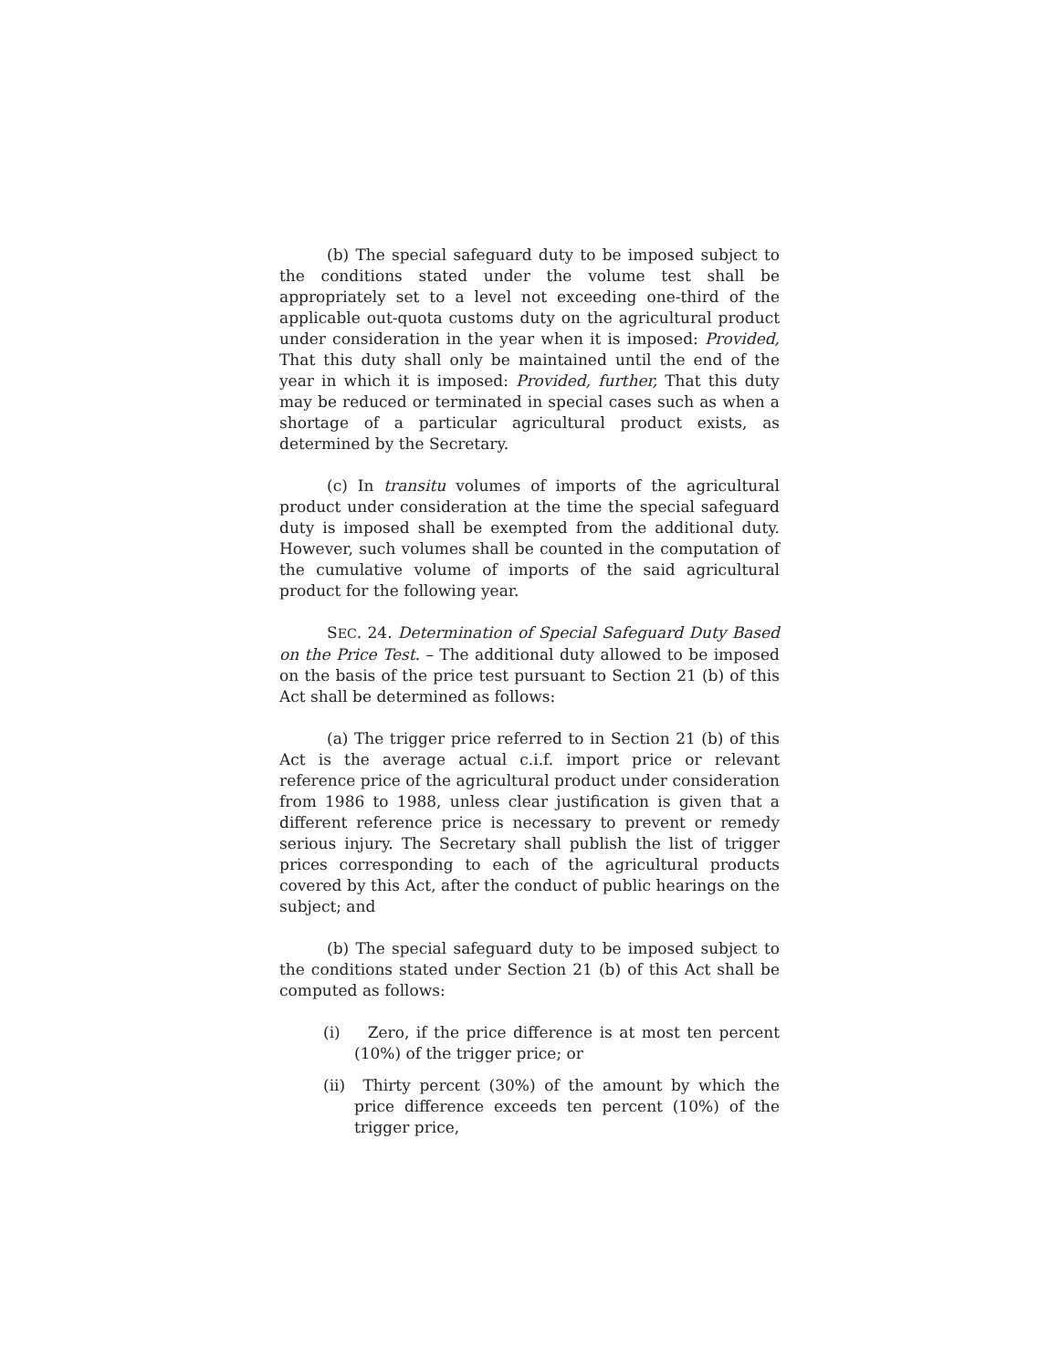(b) The special safeguard duty to be imposed subject to the conditions stated under the volume test shall be appropriately set to a level not exceeding one-third of the applicable out-quota customs duty on the agricultural product under consideration in the year when it is imposed: Provided, That this duty shall only be maintained until the end of the year in which it is imposed: Provided, further, That this duty may be reduced or terminated in special cases such as when a shortage of a particular agricultural product exists, as determined by the Secretary.
(c) In transitu volumes of imports of the agricultural product under consideration at the time the special safeguard duty is imposed shall be exempted from the additional duty. However, such volumes shall be counted in the computation of the cumulative volume of imports of the said agricultural product for the following year.
SEC. 24. Determination of Special Safeguard Duty Based on the Price Test. – The additional duty allowed to be imposed on the basis of the price test pursuant to Section 21 (b) of this Act shall be determined as follows:
(a) The trigger price referred to in Section 21 (b) of this Act is the average actual c.i.f. import price or relevant reference price of the agricultural product under consideration from 1986 to 1988, unless clear justification is given that a different reference price is necessary to prevent or remedy serious injury. The Secretary shall publish the list of trigger prices corresponding to each of the agricultural products covered by this Act, after the conduct of public hearings on the subject; and
(b) The special safeguard duty to be imposed subject to the conditions stated under Section 21 (b) of this Act shall be computed as follows:
(i) Zero, if the price difference is at most ten percent (10%) of the trigger price; or
(ii) Thirty percent (30%) of the amount by which the price difference exceeds ten percent (10%) of the trigger price,